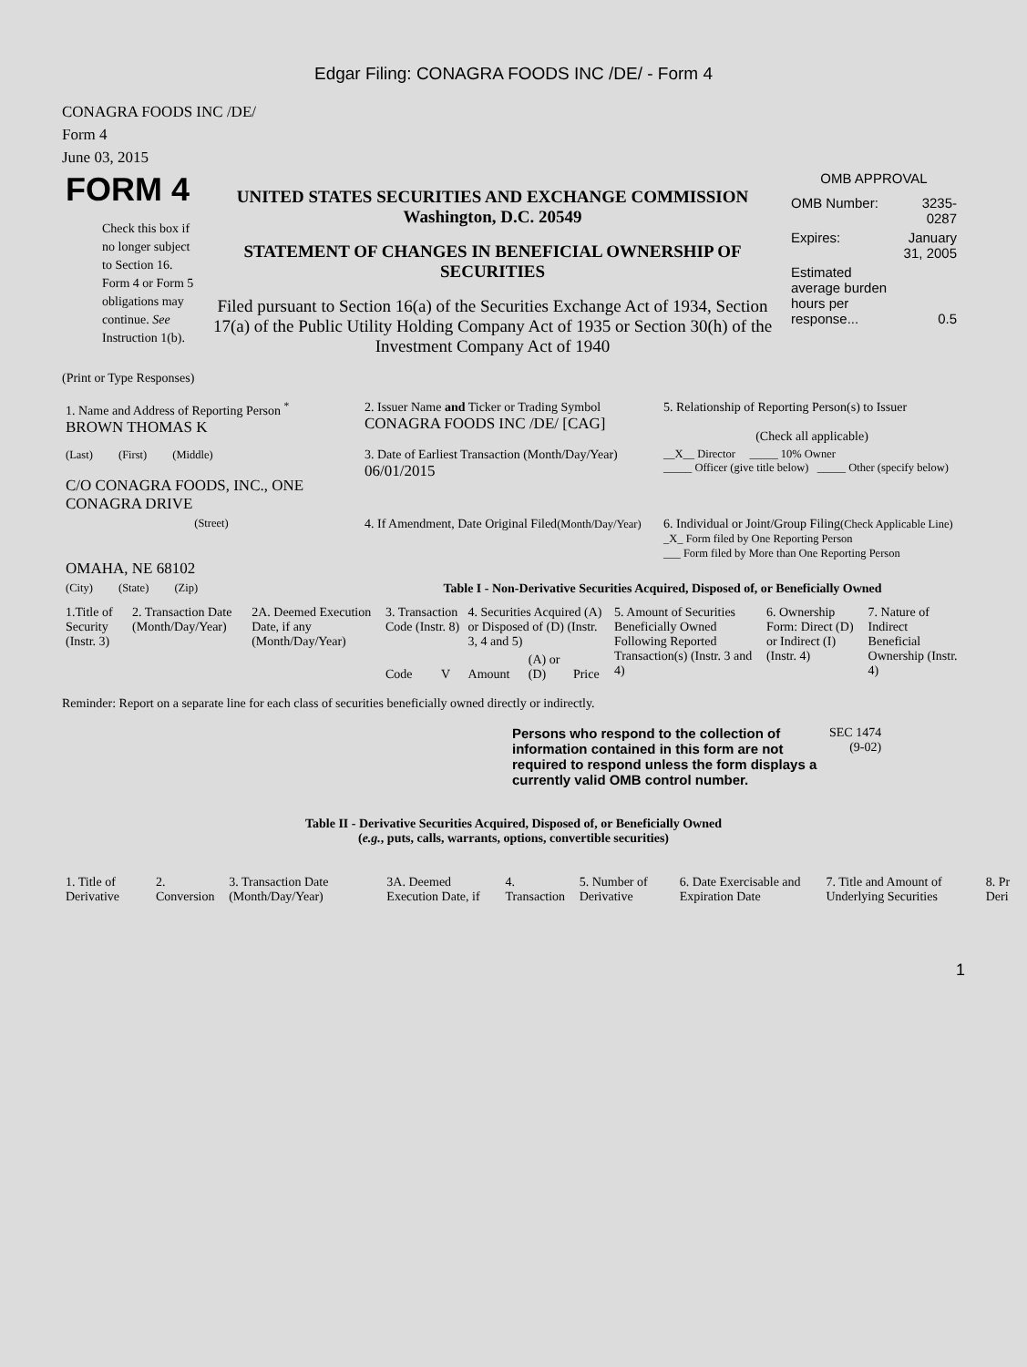Edgar Filing: CONAGRA FOODS INC /DE/ - Form 4
CONAGRA FOODS INC /DE/
Form 4
June 03, 2015
| FORM 4 Check this box if no longer subject to Section 16. Form 4 or Form 5 obligations may continue. See Instruction 1(b). | UNITED STATES SECURITIES AND EXCHANGE COMMISSION Washington, D.C. 20549 STATEMENT OF CHANGES IN BENEFICIAL OWNERSHIP OF SECURITIES Filed pursuant to Section 16(a) of the Securities Exchange Act of 1934, Section 17(a) of the Public Utility Holding Company Act of 1935 or Section 30(h) of the Investment Company Act of 1940 | OMB APPROVAL / OMB Number: / 3235-0287 / / Expires: / January 31, 2005 / / Estimated average burden hours per response... / 0.5 / |
(Print or Type Responses)
| 1. Name and Address of Reporting Person <sup>*</sup> BROWN THOMAS K | 2. Issuer Name and Ticker or Trading Symbol CONAGRA FOODS INC /DE/ [CAG] | 5. Relationship of Reporting Person(s) to Issuer (Check all applicable) |
| (Last) (First) (Middle) C/O CONAGRA FOODS, INC., ONE CONAGRA DRIVE | 3. Date of Earliest Transaction (Month/Day/Year) 06/01/2015 | __X__ Director _____ 10% Owner _____ Officer (give title below) _____ Other (specify below) |
| (Street) OMAHA, NE 68102 | 4. If Amendment, Date Original Filed (Month/Day/Year) | 6. Individual or Joint/Group Filing (Check Applicable Line) _X_ Form filed by One Reporting Person ___ Form filed by More than One Reporting Person |
| (City) (State) (Zip) | Table I - Non-Derivative Securities Acquired, Disposed of, or Beneficially Owned | |
| 1.Title of Security (Instr. 3) | 2. Transaction Date (Month/Day/Year) | 2A. Deemed Execution Date, if any (Month/Day/Year) | 3. Transaction Code (Instr. 8) | | 4. Securities Acquired (A) or Disposed of (D) (Instr. 3, 4 and 5) | | | 5. Amount of Securities Beneficially Owned Following Reported Transaction(s) (Instr. 3 and 4) | 6. Ownership Form: Direct (D) or Indirect (I) (Instr. 4) | 7. Nature of Indirect Beneficial Ownership (Instr. 4) |
| --- | --- | --- | --- | --- | --- | --- | --- | --- | --- | --- |
| | | | Code | V | Amount | (A) or (D) | Price | | | |
Reminder: Report on a separate line for each class of securities beneficially owned directly or indirectly.
| Persons who respond to the collection of information contained in this form are not required to respond unless the form displays a currently valid OMB control number. | SEC 1474 (9-02) |
Table II - Derivative Securities Acquired, Disposed of, or Beneficially Owned
(e.g., puts, calls, warrants, options, convertible securities)
| 1. Title of Derivative | 2. Conversion | 3. Transaction Date (Month/Day/Year) | 3A. Deemed Execution Date, if | 4. Transaction | 5. Number of Derivative | 6. Date Exercisable and Expiration Date | 7. Title and Amount of Underlying Securities | 8. Pr Deri |
| --- | --- | --- | --- | --- | --- | --- | --- | --- |
1